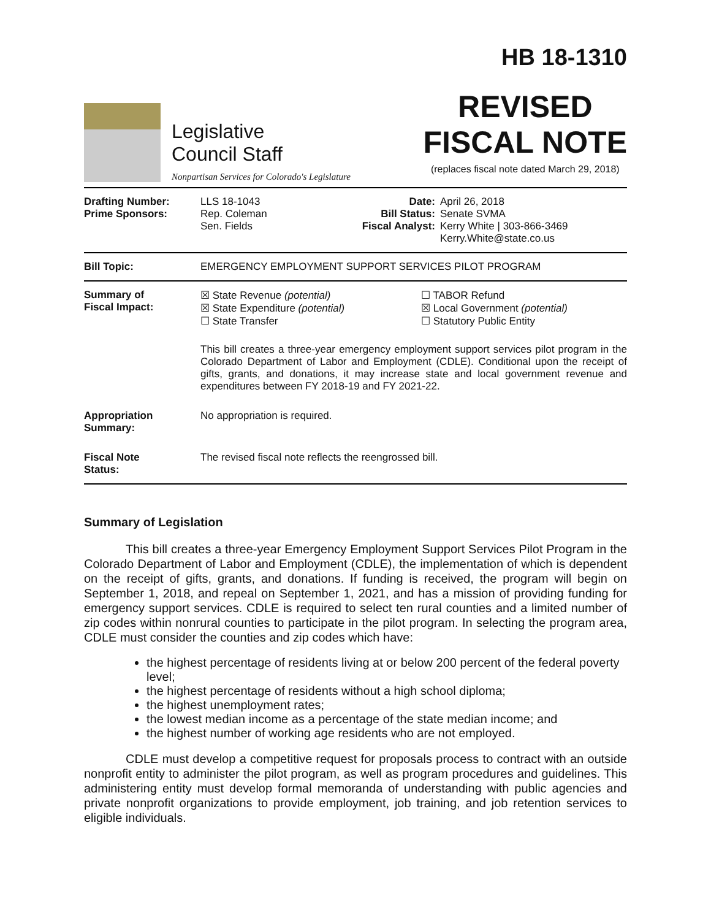Legislative
Council Staff
Nonpartisan Services for Colorado's Legislature
HB 18-1310
REVISED
FISCAL NOTE
(replaces fiscal note dated March 29, 2018)
Drafting Number:
Prime Sponsors:
LLS 18-1043
Rep. Coleman
Sen. Fields
Date:
Bill Status:
Fiscal Analyst:
April 26, 2018
Senate SVMA
Kerry White | 303-866-3469
Kerry.White@state.co.us
Bill Topic: EMERGENCY EMPLOYMENT SUPPORT SERVICES PILOT PROGRAM
Summary of
Fiscal Impact:
☒ State Revenue (potential)
☒ State Expenditure (potential)
☐ State Transfer
☐ TABOR Refund
☒ Local Government (potential)
☐ Statutory Public Entity
This bill creates a three-year emergency employment support services pilot program in the Colorado Department of Labor and Employment (CDLE). Conditional upon the receipt of gifts, grants, and donations, it may increase state and local government revenue and expenditures between FY 2018-19 and FY 2021-22.
Appropriation
Summary:
No appropriation is required.
Fiscal Note
Status:
The revised fiscal note reflects the reengrossed bill.
Summary of Legislation
This bill creates a three-year Emergency Employment Support Services Pilot Program in the Colorado Department of Labor and Employment (CDLE), the implementation of which is dependent on the receipt of gifts, grants, and donations. If funding is received, the program will begin on September 1, 2018, and repeal on September 1, 2021, and has a mission of providing funding for emergency support services. CDLE is required to select ten rural counties and a limited number of zip codes within nonrural counties to participate in the pilot program. In selecting the program area, CDLE must consider the counties and zip codes which have:
the highest percentage of residents living at or below 200 percent of the federal poverty level;
the highest percentage of residents without a high school diploma;
the highest unemployment rates;
the lowest median income as a percentage of the state median income; and
the highest number of working age residents who are not employed.
CDLE must develop a competitive request for proposals process to contract with an outside nonprofit entity to administer the pilot program, as well as program procedures and guidelines. This administering entity must develop formal memoranda of understanding with public agencies and private nonprofit organizations to provide employment, job training, and job retention services to eligible individuals.